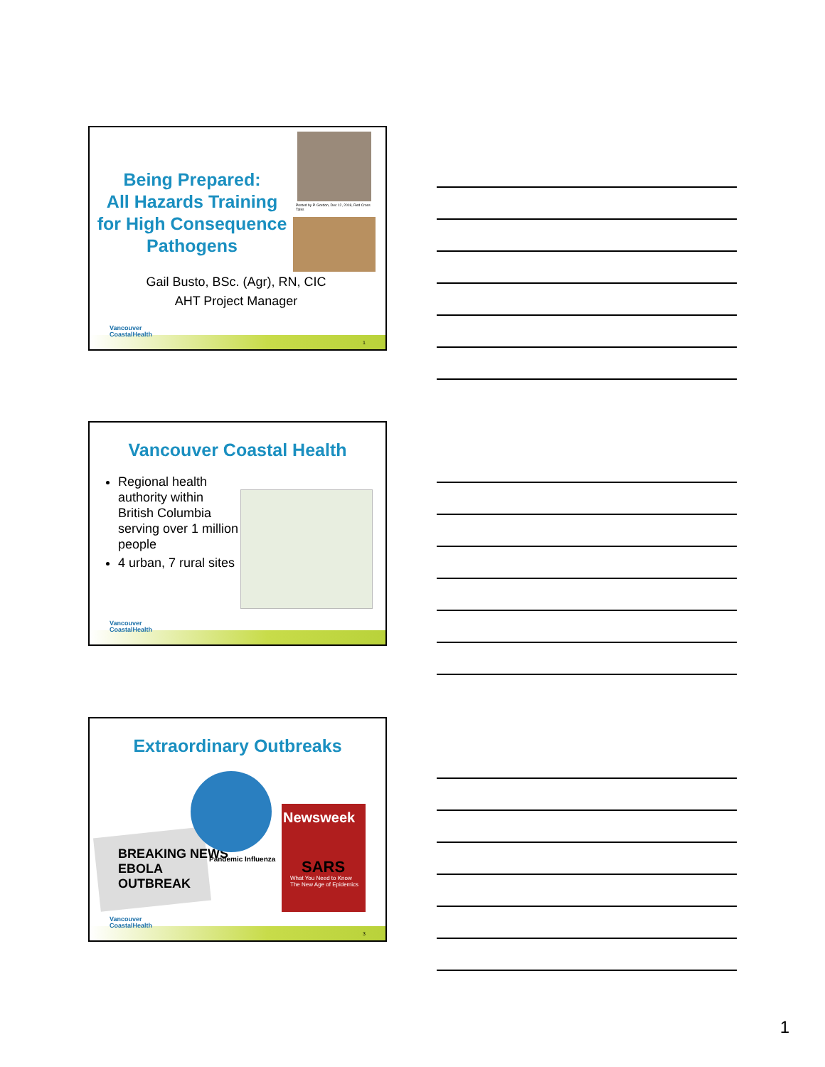Posted by P. Gordon, Dec 12, 2018, Red Cross Talks
Being Prepared:
All Hazards Training
for High Consequence
Pathogens
Gail Busto, BSc. (Agr), RN, CIC
AHT Project Manager
Vancouver
CoastalHealth
1
Vancouver Coastal Health
Regional health authority within British Columbia serving over 1 million people
4 urban, 7 rural sites
Vancouver
CoastalHealth
Extraordinary Outbreaks
BREAKING NEWS
EBOLA
OUTBREAK
Pandemic Influenza
Newsweek
SARS
What You Need to Know
The New Age of Epidemics
Vancouver
CoastalHealth
3
1